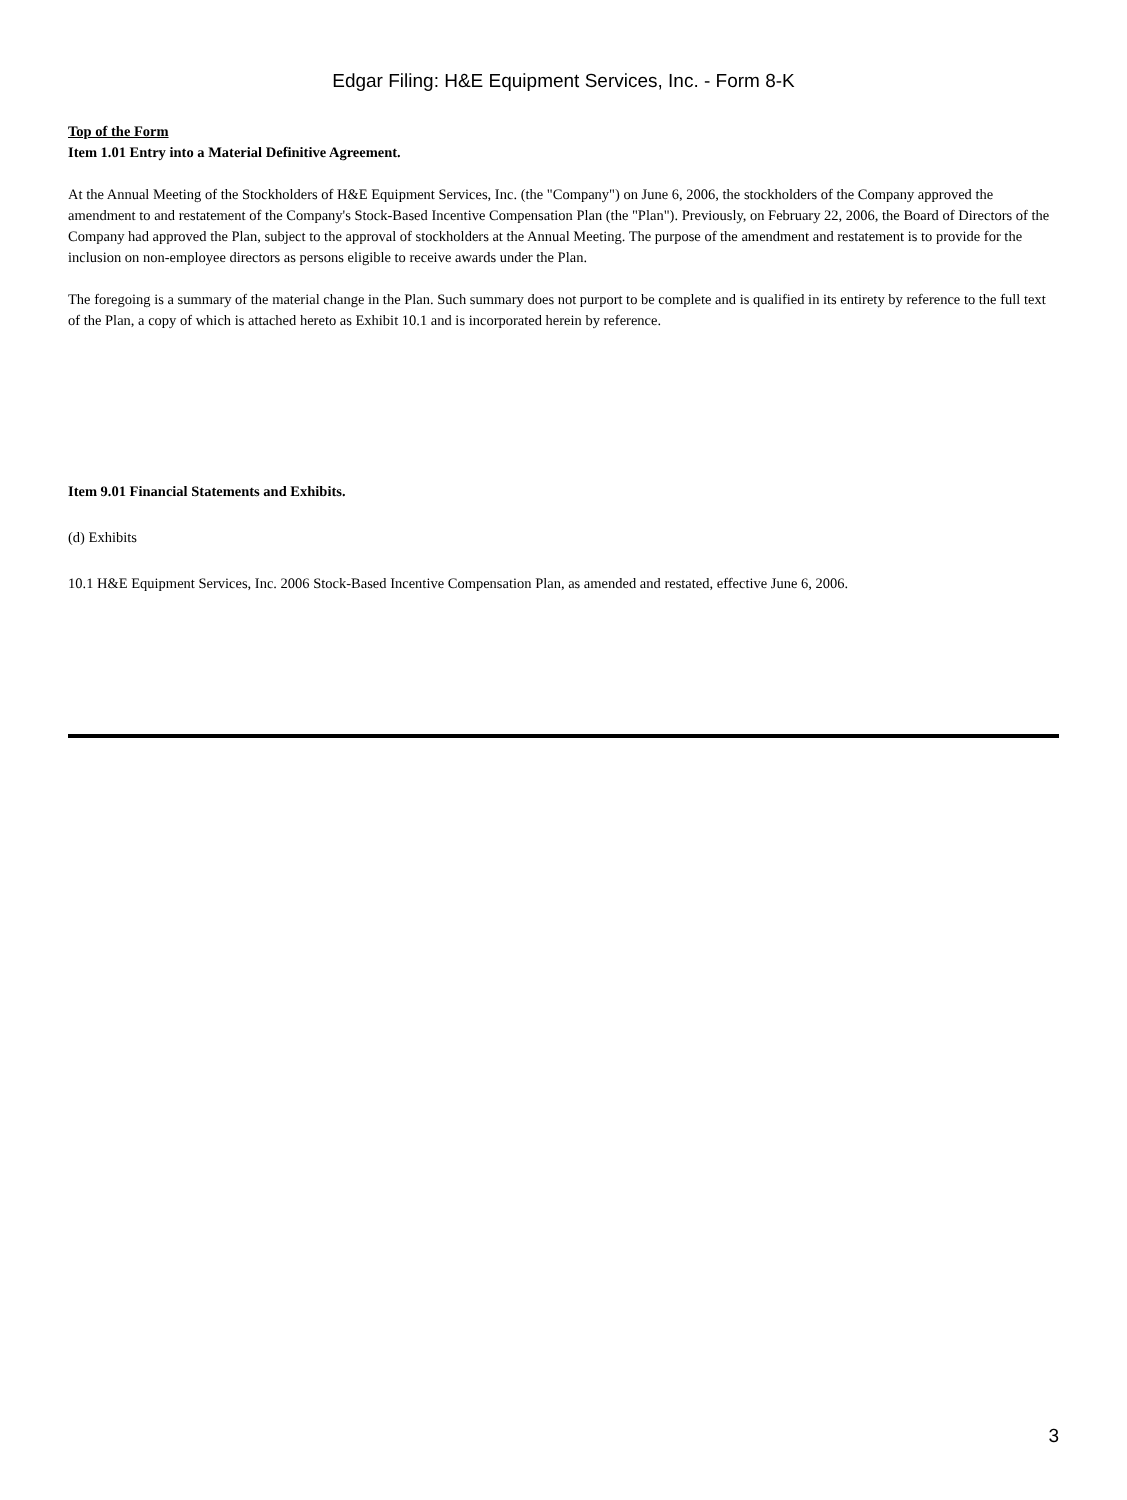Edgar Filing: H&E Equipment Services, Inc. - Form 8-K
Top of the Form
Item 1.01 Entry into a Material Definitive Agreement.
At the Annual Meeting of the Stockholders of H&E Equipment Services, Inc. (the "Company") on June 6, 2006, the stockholders of the Company approved the amendment to and restatement of the Company's Stock-Based Incentive Compensation Plan (the "Plan"). Previously, on February 22, 2006, the Board of Directors of the Company had approved the Plan, subject to the approval of stockholders at the Annual Meeting. The purpose of the amendment and restatement is to provide for the inclusion on non-employee directors as persons eligible to receive awards under the Plan.
The foregoing is a summary of the material change in the Plan. Such summary does not purport to be complete and is qualified in its entirety by reference to the full text of the Plan, a copy of which is attached hereto as Exhibit 10.1 and is incorporated herein by reference.
Item 9.01 Financial Statements and Exhibits.
(d) Exhibits
10.1 H&E Equipment Services, Inc. 2006 Stock-Based Incentive Compensation Plan, as amended and restated, effective June 6, 2006.
3